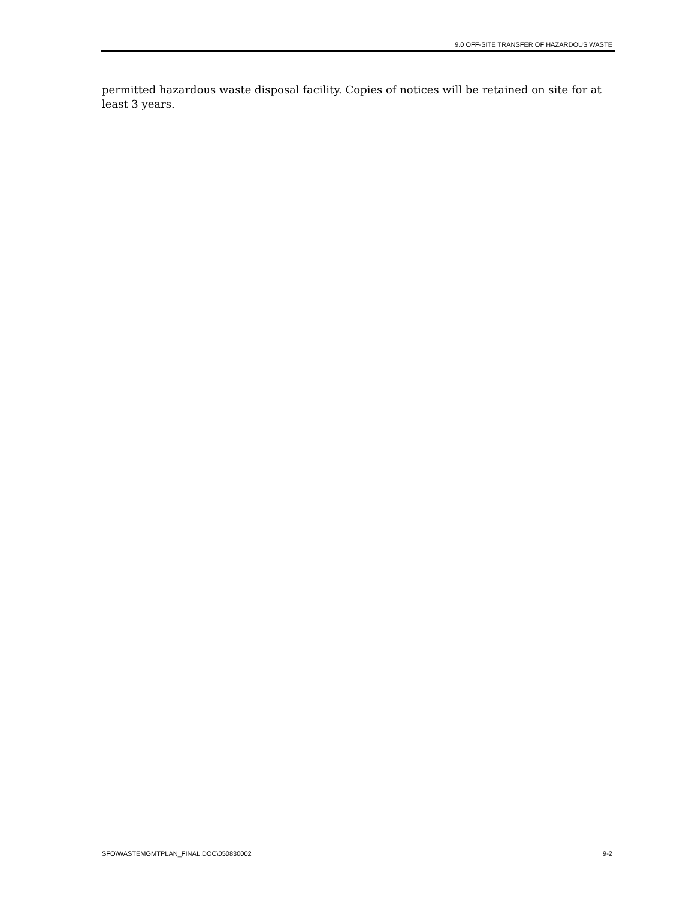9.0 OFF-SITE TRANSFER OF HAZARDOUS WASTE
permitted hazardous waste disposal facility. Copies of notices will be retained on site for at least 3 years.
SFO\WASTEMGMTPLAN_FINAL.DOC\050830002 9-2